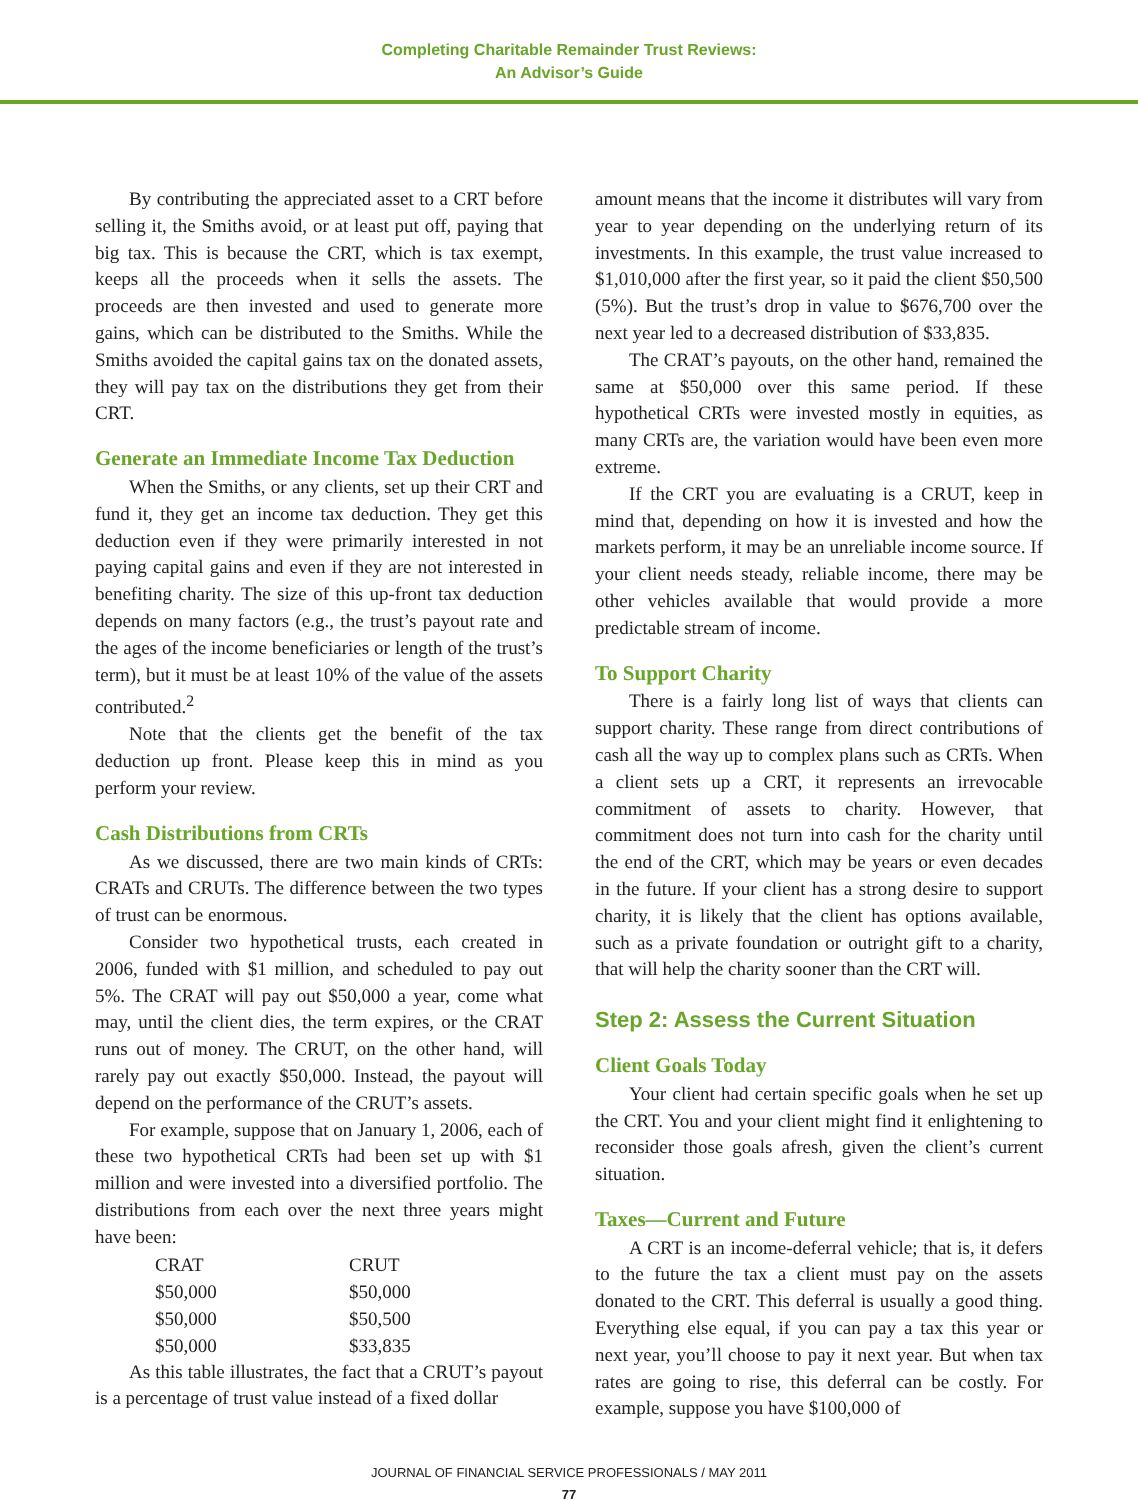Completing Charitable Remainder Trust Reviews:
An Advisor’s Guide
By contributing the appreciated asset to a CRT before selling it, the Smiths avoid, or at least put off, paying that big tax. This is because the CRT, which is tax exempt, keeps all the proceeds when it sells the assets. The proceeds are then invested and used to generate more gains, which can be distributed to the Smiths. While the Smiths avoided the capital gains tax on the donated assets, they will pay tax on the distributions they get from their CRT.
Generate an Immediate Income Tax Deduction
When the Smiths, or any clients, set up their CRT and fund it, they get an income tax deduction. They get this deduction even if they were primarily interested in not paying capital gains and even if they are not interested in benefiting charity. The size of this up-front tax deduction depends on many factors (e.g., the trust’s payout rate and the ages of the income beneficiaries or length of the trust’s term), but it must be at least 10% of the value of the assets contributed.<sup>2</sup>
Note that the clients get the benefit of the tax deduction up front. Please keep this in mind as you perform your review.
Cash Distributions from CRTs
As we discussed, there are two main kinds of CRTs: CRATs and CRUTs. The difference between the two types of trust can be enormous.
Consider two hypothetical trusts, each created in 2006, funded with $1 million, and scheduled to pay out 5%. The CRAT will pay out $50,000 a year, come what may, until the client dies, the term expires, or the CRAT runs out of money. The CRUT, on the other hand, will rarely pay out exactly $50,000. Instead, the payout will depend on the performance of the CRUT’s assets.
For example, suppose that on January 1, 2006, each of these two hypothetical CRTs had been set up with $1 million and were invested into a diversified portfolio. The distributions from each over the next three years might have been:
| CRAT | CRUT |
| --- | --- |
| $50,000 | $50,000 |
| $50,000 | $50,500 |
| $50,000 | $33,835 |
As this table illustrates, the fact that a CRUT’s payout is a percentage of trust value instead of a fixed dollar
amount means that the income it distributes will vary from year to year depending on the underlying return of its investments. In this example, the trust value increased to $1,010,000 after the first year, so it paid the client $50,500 (5%). But the trust’s drop in value to $676,700 over the next year led to a decreased distribution of $33,835.
The CRAT’s payouts, on the other hand, remained the same at $50,000 over this same period. If these hypothetical CRTs were invested mostly in equities, as many CRTs are, the variation would have been even more extreme.
If the CRT you are evaluating is a CRUT, keep in mind that, depending on how it is invested and how the markets perform, it may be an unreliable income source. If your client needs steady, reliable income, there may be other vehicles available that would provide a more predictable stream of income.
To Support Charity
There is a fairly long list of ways that clients can support charity. These range from direct contributions of cash all the way up to complex plans such as CRTs. When a client sets up a CRT, it represents an irrevocable commitment of assets to charity. However, that commitment does not turn into cash for the charity until the end of the CRT, which may be years or even decades in the future. If your client has a strong desire to support charity, it is likely that the client has options available, such as a private foundation or outright gift to a charity, that will help the charity sooner than the CRT will.
Step 2: Assess the Current Situation
Client Goals Today
Your client had certain specific goals when he set up the CRT. You and your client might find it enlightening to reconsider those goals afresh, given the client’s current situation.
Taxes—Current and Future
A CRT is an income-deferral vehicle; that is, it defers to the future the tax a client must pay on the assets donated to the CRT. This deferral is usually a good thing. Everything else equal, if you can pay a tax this year or next year, you’ll choose to pay it next year. But when tax rates are going to rise, this deferral can be costly. For example, suppose you have $100,000 of
JOURNAL OF FINANCIAL SERVICE PROFESSIONALS / MAY 2011
77